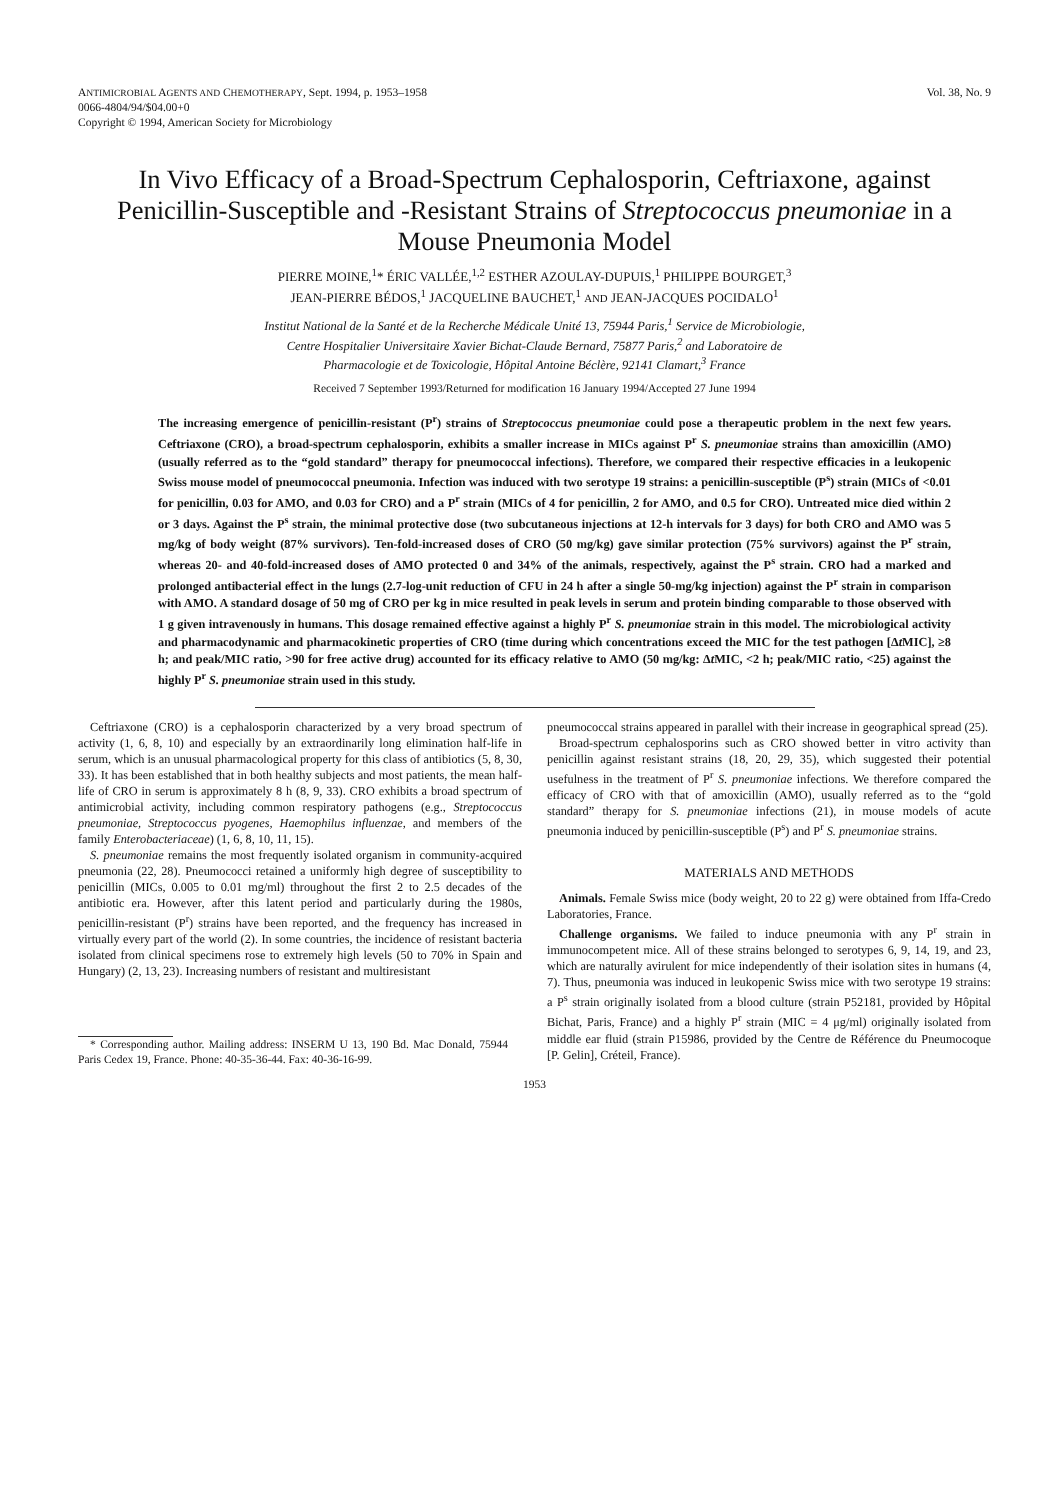ANTIMICROBIAL AGENTS AND CHEMOTHERAPY, Sept. 1994, p. 1953–1958
0066-4804/94/$04.00+0
Copyright © 1994, American Society for Microbiology
Vol. 38, No. 9
In Vivo Efficacy of a Broad-Spectrum Cephalosporin, Ceftriaxone, against Penicillin-Susceptible and -Resistant Strains of Streptococcus pneumoniae in a Mouse Pneumonia Model
PIERRE MOINE,<sup>1</sup>* ÉRIC VALLÉE,<sup>1,2</sup> ESTHER AZOULAY-DUPUIS,<sup>1</sup> PHILIPPE BOURGET,<sup>3</sup>
JEAN-PIERRE BÉDOS,<sup>1</sup> JACQUELINE BAUCHET,<sup>1</sup> AND JEAN-JACQUES POCIDALO<sup>1</sup>
Institut National de la Santé et de la Recherche Médicale Unité 13, 75944 Paris,<sup>1</sup> Service de Microbiologie,
Centre Hospitalier Universitaire Xavier Bichat-Claude Bernard, 75877 Paris,<sup>2</sup> and Laboratoire de
Pharmacologie et de Toxicologie, Hôpital Antoine Béclère, 92141 Clamart,<sup>3</sup> France
Received 7 September 1993/Returned for modification 16 January 1994/Accepted 27 June 1994
The increasing emergence of penicillin-resistant (P<sup>r</sup>) strains of Streptococcus pneumoniae could pose a therapeutic problem in the next few years. Ceftriaxone (CRO), a broad-spectrum cephalosporin, exhibits a smaller increase in MICs against P<sup>r</sup> S. pneumoniae strains than amoxicillin (AMO) (usually referred as to the “gold standard” therapy for pneumococcal infections). Therefore, we compared their respective efficacies in a leukopenic Swiss mouse model of pneumococcal pneumonia. Infection was induced with two serotype 19 strains: a penicillin-susceptible (P<sup>s</sup>) strain (MICs of <0.01 for penicillin, 0.03 for AMO, and 0.03 for CRO) and a P<sup>r</sup> strain (MICs of 4 for penicillin, 2 for AMO, and 0.5 for CRO). Untreated mice died within 2 or 3 days. Against the P<sup>s</sup> strain, the minimal protective dose (two subcutaneous injections at 12-h intervals for 3 days) for both CRO and AMO was 5 mg/kg of body weight (87% survivors). Ten-fold-increased doses of CRO (50 mg/kg) gave similar protection (75% survivors) against the P<sup>r</sup> strain, whereas 20- and 40-fold-increased doses of AMO protected 0 and 34% of the animals, respectively, against the P<sup>s</sup> strain. CRO had a marked and prolonged antibacterial effect in the lungs (2.7-log-unit reduction of CFU in 24 h after a single 50-mg/kg injection) against the P<sup>r</sup> strain in comparison with AMO. A standard dosage of 50 mg of CRO per kg in mice resulted in peak levels in serum and protein binding comparable to those observed with 1 g given intravenously in humans. This dosage remained effective against a highly P<sup>r</sup> S. pneumoniae strain in this model. The microbiological activity and pharmacodynamic and pharmacokinetic properties of CRO (time during which concentrations exceed the MIC for the test pathogen [Δt MIC], ≥8 h; and peak/MIC ratio, >90 for free active drug) accounted for its efficacy relative to AMO (50 mg/kg: Δt MIC, <2 h; peak/MIC ratio, <25) against the highly P<sup>r</sup> S. pneumoniae strain used in this study.
Ceftriaxone (CRO) is a cephalosporin characterized by a very broad spectrum of activity (1, 6, 8, 10) and especially by an extraordinarily long elimination half-life in serum, which is an unusual pharmacological property for this class of antibiotics (5, 8, 30, 33). It has been established that in both healthy subjects and most patients, the mean half-life of CRO in serum is approximately 8 h (8, 9, 33). CRO exhibits a broad spectrum of antimicrobial activity, including common respiratory pathogens (e.g., Streptococcus pneumoniae, Streptococcus pyogenes, Haemophilus influenzae, and members of the family Enterobacteriaceae) (1, 6, 8, 10, 11, 15).
S. pneumoniae remains the most frequently isolated organism in community-acquired pneumonia (22, 28). Pneumococci retained a uniformly high degree of susceptibility to penicillin (MICs, 0.005 to 0.01 mg/ml) throughout the first 2 to 2.5 decades of the antibiotic era. However, after this latent period and particularly during the 1980s, penicillin-resistant (P<sup>r</sup>) strains have been reported, and the frequency has increased in virtually every part of the world (2). In some countries, the incidence of resistant bacteria isolated from clinical specimens rose to extremely high levels (50 to 70% in Spain and Hungary) (2, 13, 23). Increasing numbers of resistant and multiresistant
* Corresponding author. Mailing address: INSERM U 13, 190 Bd. Mac Donald, 75944 Paris Cedex 19, France. Phone: 40-35-36-44. Fax: 40-36-16-99.
pneumococcal strains appeared in parallel with their increase in geographical spread (25).
Broad-spectrum cephalosporins such as CRO showed better in vitro activity than penicillin against resistant strains (18, 20, 29, 35), which suggested their potential usefulness in the treatment of P<sup>r</sup> S. pneumoniae infections. We therefore compared the efficacy of CRO with that of amoxicillin (AMO), usually referred as to the “gold standard” therapy for S. pneumoniae infections (21), in mouse models of acute pneumonia induced by penicillin-susceptible (P<sup>s</sup>) and P<sup>r</sup> S. pneumoniae strains.
MATERIALS AND METHODS
Animals. Female Swiss mice (body weight, 20 to 22 g) were obtained from Iffa-Credo Laboratories, France.
Challenge organisms. We failed to induce pneumonia with any P<sup>r</sup> strain in immunocompetent mice. All of these strains belonged to serotypes 6, 9, 14, 19, and 23, which are naturally avirulent for mice independently of their isolation sites in humans (4, 7). Thus, pneumonia was induced in leukopenic Swiss mice with two serotype 19 strains: a P<sup>s</sup> strain originally isolated from a blood culture (strain P52181, provided by Hôpital Bichat, Paris, France) and a highly P<sup>r</sup> strain (MIC = 4 μg/ml) originally isolated from middle ear fluid (strain P15986, provided by the Centre de Référence du Pneumocoque [P. Gelin], Créteil, France).
1953